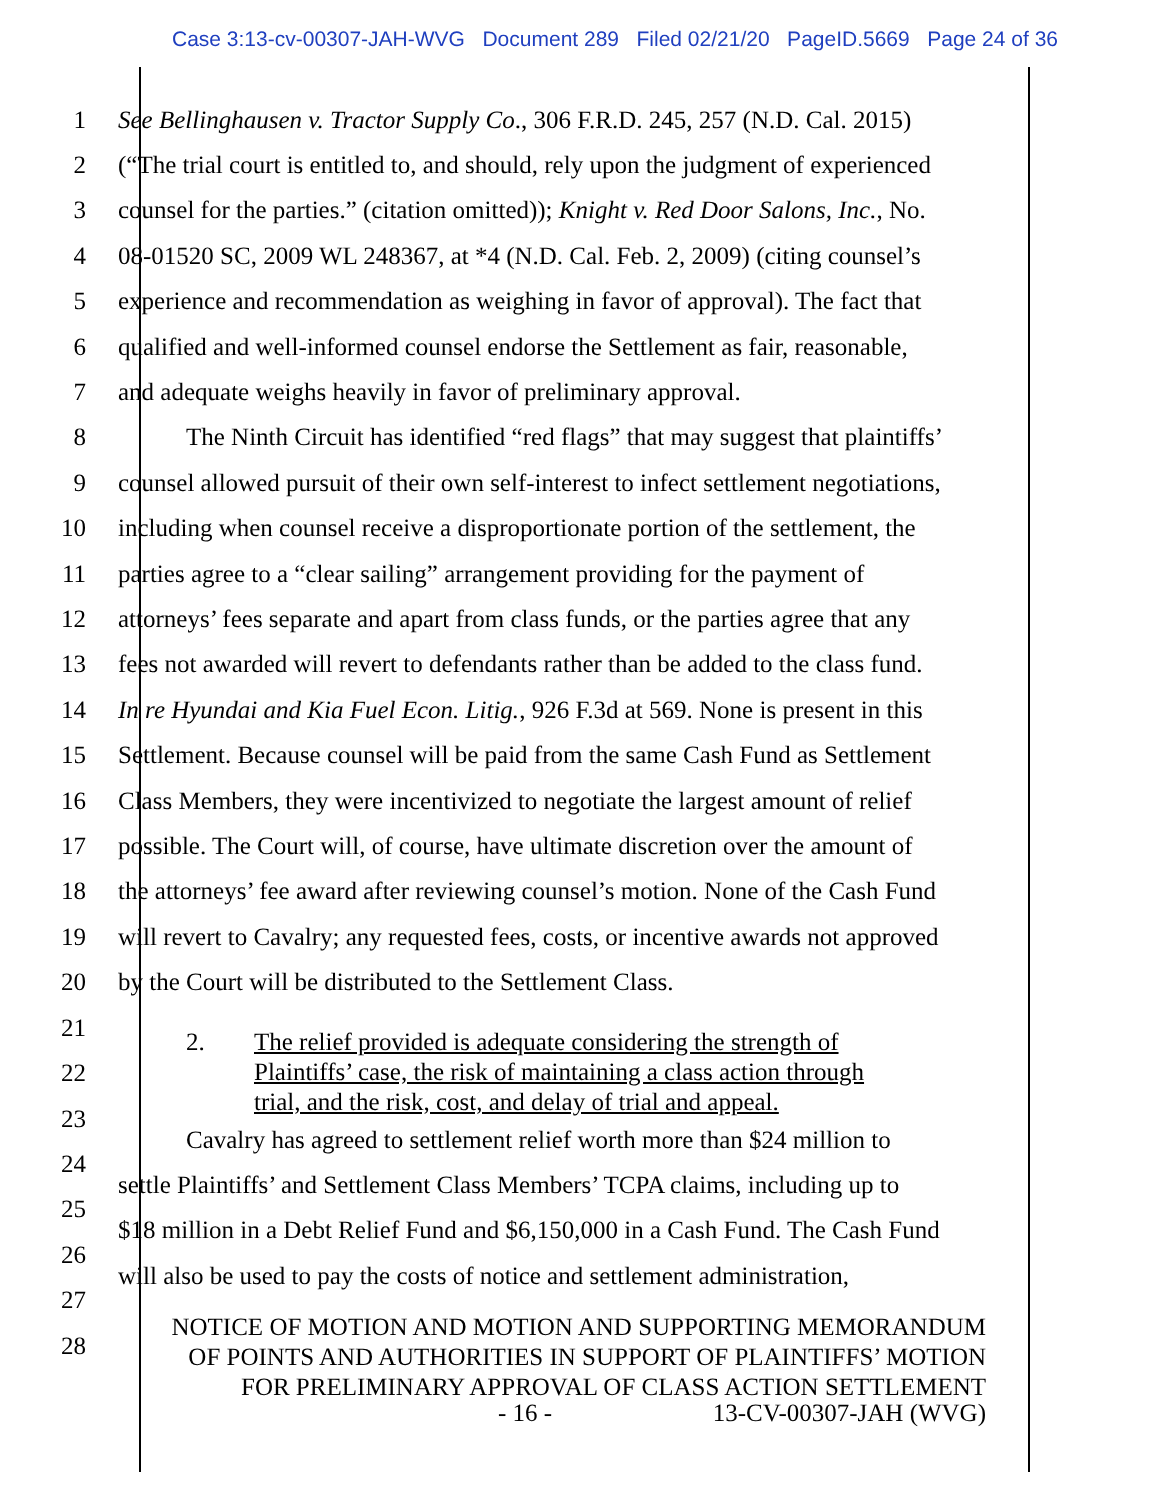Case 3:13-cv-00307-JAH-WVG Document 289 Filed 02/21/20 PageID.5669 Page 24 of 36
1 See Bellinghausen v. Tractor Supply Co., 306 F.R.D. 245, 257 (N.D. Cal. 2015)
2 (“The trial court is entitled to, and should, rely upon the judgment of experienced
3 counsel for the parties.” (citation omitted)); Knight v. Red Door Salons, Inc., No.
4 08-01520 SC, 2009 WL 248367, at *4 (N.D. Cal. Feb. 2, 2009) (citing counsel’s
5 experience and recommendation as weighing in favor of approval). The fact that
6 qualified and well-informed counsel endorse the Settlement as fair, reasonable,
7 and adequate weighs heavily in favor of preliminary approval.
8 The Ninth Circuit has identified “red flags” that may suggest that plaintiffs’
9 counsel allowed pursuit of their own self-interest to infect settlement negotiations,
10 including when counsel receive a disproportionate portion of the settlement, the
11 parties agree to a “clear sailing” arrangement providing for the payment of
12 attorneys’ fees separate and apart from class funds, or the parties agree that any
13 fees not awarded will revert to defendants rather than be added to the class fund.
14 In re Hyundai and Kia Fuel Econ. Litig., 926 F.3d at 569. None is present in this
15 Settlement. Because counsel will be paid from the same Cash Fund as Settlement
16 Class Members, they were incentivized to negotiate the largest amount of relief
17 possible. The Court will, of course, have ultimate discretion over the amount of
18 the attorneys’ fee award after reviewing counsel’s motion. None of the Cash Fund
19 will revert to Cavalry; any requested fees, costs, or incentive awards not approved
20 by the Court will be distributed to the Settlement Class.
21
22
23
24
25
26
27
28
2. The relief provided is adequate considering the strength of
Plaintiffs’ case, the risk of maintaining a class action through
trial, and the risk, cost, and delay of trial and appeal.
Cavalry has agreed to settlement relief worth more than $24 million to
settle Plaintiffs’ and Settlement Class Members’ TCPA claims, including up to
$18 million in a Debt Relief Fund and $6,150,000 in a Cash Fund. The Cash Fund
will also be used to pay the costs of notice and settlement administration,
NOTICE OF MOTION AND MOTION AND SUPPORTING MEMORANDUM
OF POINTS AND AUTHORITIES IN SUPPORT OF PLAINTIFFS’ MOTION
FOR PRELIMINARY APPROVAL OF CLASS ACTION SETTLEMENT
- 16 - 13-CV-00307-JAH (WVG)